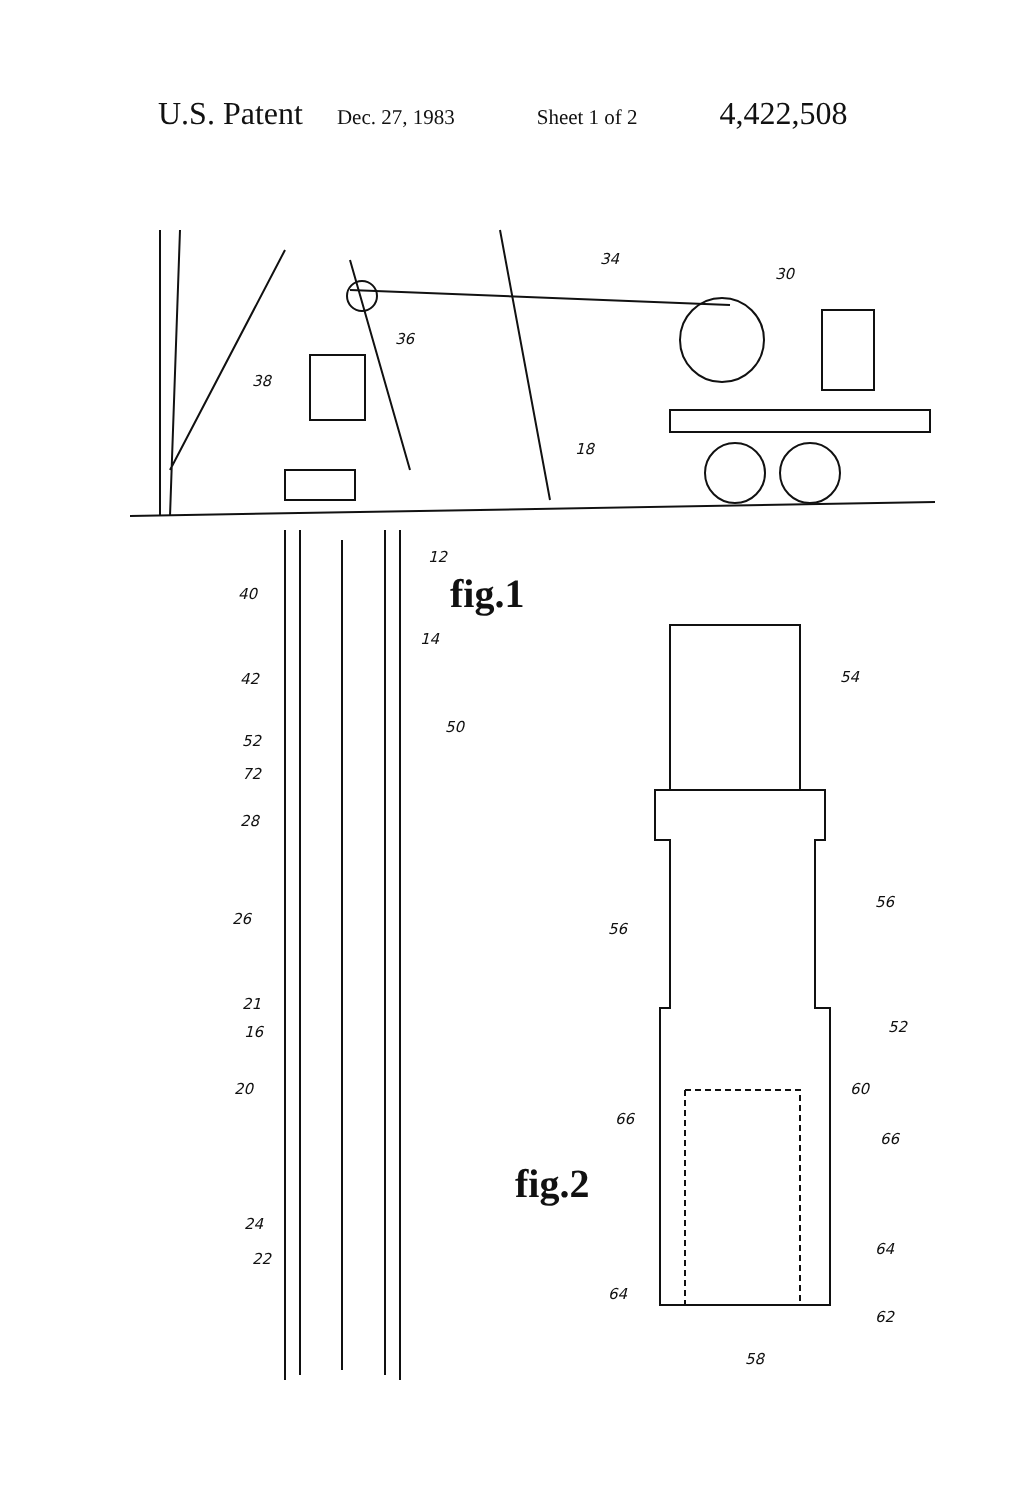U.S. Patent Dec. 27, 1983 Sheet 1 of 2 4,422,508
34
30
36
38
18
12
fig.1
40
14
42 54
50
52
72
28
56
26
56
21
52
16
20 60
66
66
fig.2
24
22
64
64
62
58